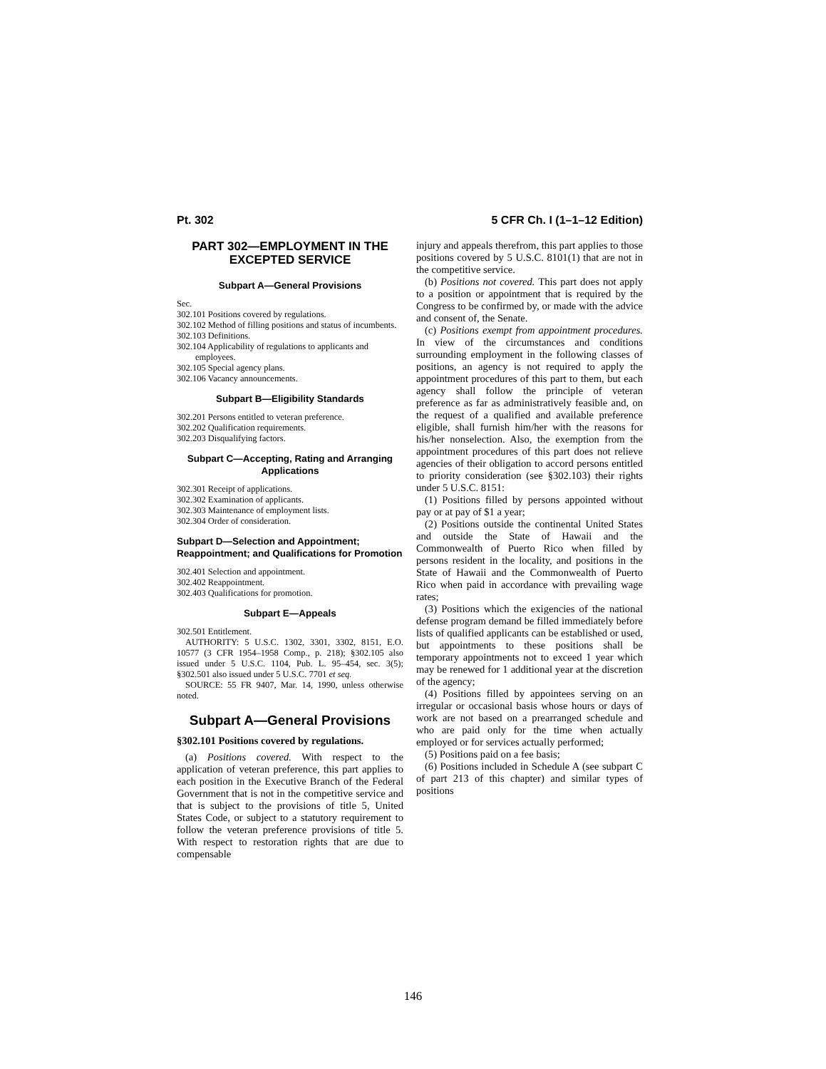Pt. 302 5 CFR Ch. I (1–1–12 Edition)
PART 302—EMPLOYMENT IN THE EXCEPTED SERVICE
Subpart A—General Provisions
Sec.
302.101 Positions covered by regulations.
302.102 Method of filling positions and status of incumbents.
302.103 Definitions.
302.104 Applicability of regulations to applicants and employees.
302.105 Special agency plans.
302.106 Vacancy announcements.
Subpart B—Eligibility Standards
302.201 Persons entitled to veteran preference.
302.202 Qualification requirements.
302.203 Disqualifying factors.
Subpart C—Accepting, Rating and Arranging Applications
302.301 Receipt of applications.
302.302 Examination of applicants.
302.303 Maintenance of employment lists.
302.304 Order of consideration.
Subpart D—Selection and Appointment; Reappointment; and Qualifications for Promotion
302.401 Selection and appointment.
302.402 Reappointment.
302.403 Qualifications for promotion.
Subpart E—Appeals
302.501 Entitlement.
AUTHORITY: 5 U.S.C. 1302, 3301, 3302, 8151, E.O. 10577 (3 CFR 1954–1958 Comp., p. 218); §302.105 also issued under 5 U.S.C. 1104, Pub. L. 95–454, sec. 3(5); §302.501 also issued under 5 U.S.C. 7701 et seq.
SOURCE: 55 FR 9407, Mar. 14, 1990, unless otherwise noted.
Subpart A—General Provisions
§302.101 Positions covered by regulations.
(a) Positions covered. With respect to the application of veteran preference, this part applies to each position in the Executive Branch of the Federal Government that is not in the competitive service and that is subject to the provisions of title 5, United States Code, or subject to a statutory requirement to follow the veteran preference provisions of title 5. With respect to restoration rights that are due to compensable
injury and appeals therefrom, this part applies to those positions covered by 5 U.S.C. 8101(1) that are not in the competitive service.
(b) Positions not covered. This part does not apply to a position or appointment that is required by the Congress to be confirmed by, or made with the advice and consent of, the Senate.
(c) Positions exempt from appointment procedures. In view of the circumstances and conditions surrounding employment in the following classes of positions, an agency is not required to apply the appointment procedures of this part to them, but each agency shall follow the principle of veteran preference as far as administratively feasible and, on the request of a qualified and available preference eligible, shall furnish him/her with the reasons for his/her nonselection. Also, the exemption from the appointment procedures of this part does not relieve agencies of their obligation to accord persons entitled to priority consideration (see §302.103) their rights under 5 U.S.C. 8151:
(1) Positions filled by persons appointed without pay or at pay of $1 a year;
(2) Positions outside the continental United States and outside the State of Hawaii and the Commonwealth of Puerto Rico when filled by persons resident in the locality, and positions in the State of Hawaii and the Commonwealth of Puerto Rico when paid in accordance with prevailing wage rates;
(3) Positions which the exigencies of the national defense program demand be filled immediately before lists of qualified applicants can be established or used, but appointments to these positions shall be temporary appointments not to exceed 1 year which may be renewed for 1 additional year at the discretion of the agency;
(4) Positions filled by appointees serving on an irregular or occasional basis whose hours or days of work are not based on a prearranged schedule and who are paid only for the time when actually employed or for services actually performed;
(5) Positions paid on a fee basis;
(6) Positions included in Schedule A (see subpart C of part 213 of this chapter) and similar types of positions
146